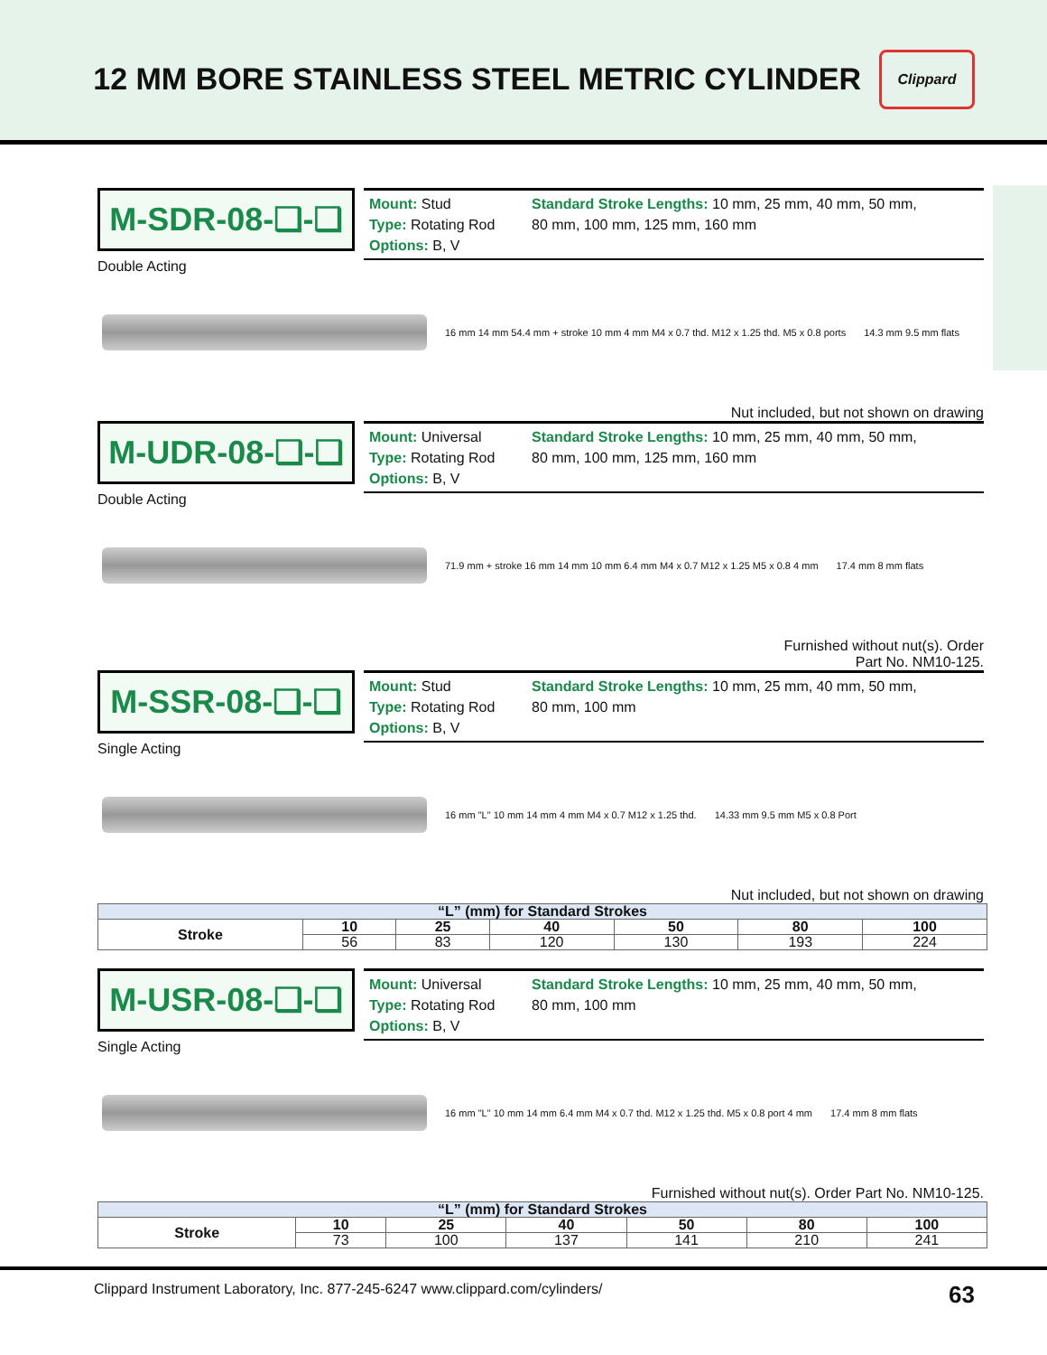12 MM BORE STAINLESS STEEL METRIC CYLINDER
Clippard
M-SDR-08-❑-❑
Double Acting
Mount: Stud
Type: Rotating Rod
Options: B, V
Standard Stroke Lengths: 10 mm, 25 mm, 40 mm, 50 mm,
80 mm, 100 mm, 125 mm, 160 mm
16 mm 14 mm 54.4 mm + stroke 10 mm 4 mm M4 x 0.7 thd. M12 x 1.25 thd. M5 x 0.8 ports 14.3 mm 9.5 mm flats
Nut included, but not shown on drawing
M-UDR-08-❑-❑
Double Acting
Mount: Universal
Type: Rotating Rod
Options: B, V
Standard Stroke Lengths: 10 mm, 25 mm, 40 mm, 50 mm,
80 mm, 100 mm, 125 mm, 160 mm
71.9 mm + stroke 16 mm 14 mm 10 mm 6.4 mm M4 x 0.7 M12 x 1.25 M5 x 0.8 4 mm 17.4 mm 8 mm flats
Furnished without nut(s). Order
Part No. NM10-125.
M-SSR-08-❑-❑
Single Acting
Mount: Stud
Type: Rotating Rod
Options: B, V
Standard Stroke Lengths: 10 mm, 25 mm, 40 mm, 50 mm,
80 mm, 100 mm
16 mm "L" 10 mm 14 mm 4 mm M4 x 0.7 M12 x 1.25 thd. 14.33 mm 9.5 mm M5 x 0.8 Port
Nut included, but not shown on drawing
| “L” (mm) for Standard Strokes | | | | | | |
| --- | --- | --- | --- | --- | --- | --- |
| Stroke | 10 | 25 | 40 | 50 | 80 | 100 |
| | 56 | 83 | 120 | 130 | 193 | 224 |
M-USR-08-❑-❑
Single Acting
Mount: Universal
Type: Rotating Rod
Options: B, V
Standard Stroke Lengths: 10 mm, 25 mm, 40 mm, 50 mm,
80 mm, 100 mm
16 mm "L" 10 mm 14 mm 6.4 mm M4 x 0.7 thd. M12 x 1.25 thd. M5 x 0.8 port 4 mm 17.4 mm 8 mm flats
Furnished without nut(s). Order Part No. NM10-125.
| “L” (mm) for Standard Strokes | | | | | | |
| --- | --- | --- | --- | --- | --- | --- |
| Stroke | 10 | 25 | 40 | 50 | 80 | 100 |
| | 73 | 100 | 137 | 141 | 210 | 241 |
Clippard Instrument Laboratory, Inc. 877-245-6247 www.clippard.com/cylinders/ 63